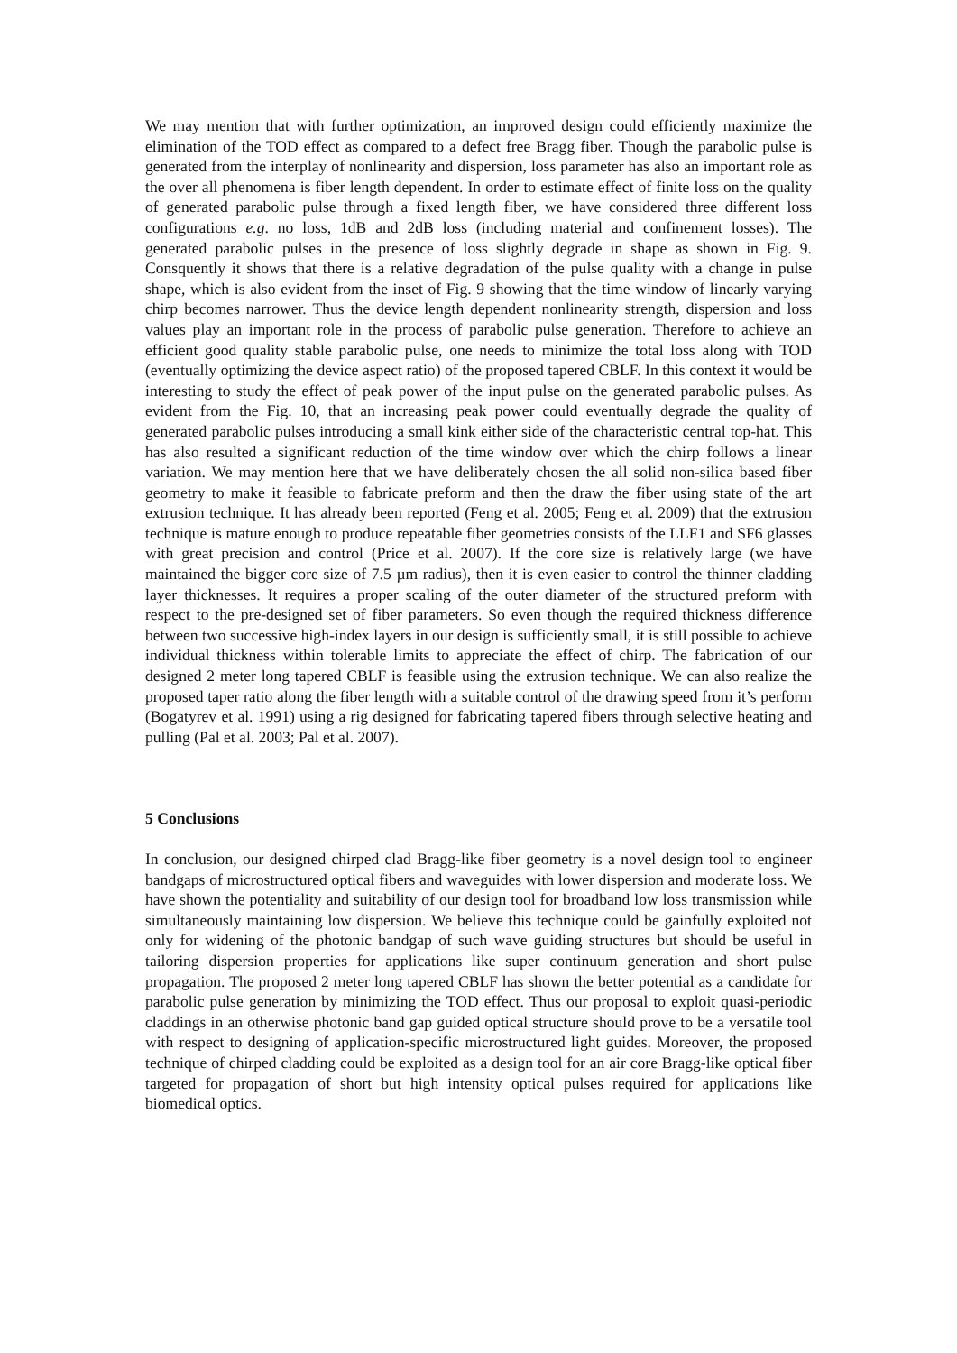We may mention that with further optimization, an improved design could efficiently maximize the elimination of the TOD effect as compared to a defect free Bragg fiber. Though the parabolic pulse is generated from the interplay of nonlinearity and dispersion, loss parameter has also an important role as the over all phenomena is fiber length dependent. In order to estimate effect of finite loss on the quality of generated parabolic pulse through a fixed length fiber, we have considered three different loss configurations e.g. no loss, 1dB and 2dB loss (including material and confinement losses). The generated parabolic pulses in the presence of loss slightly degrade in shape as shown in Fig. 9. Consquently it shows that there is a relative degradation of the pulse quality with a change in pulse shape, which is also evident from the inset of Fig. 9 showing that the time window of linearly varying chirp becomes narrower. Thus the device length dependent nonlinearity strength, dispersion and loss values play an important role in the process of parabolic pulse generation. Therefore to achieve an efficient good quality stable parabolic pulse, one needs to minimize the total loss along with TOD (eventually optimizing the device aspect ratio) of the proposed tapered CBLF. In this context it would be interesting to study the effect of peak power of the input pulse on the generated parabolic pulses. As evident from the Fig. 10, that an increasing peak power could eventually degrade the quality of generated parabolic pulses introducing a small kink either side of the characteristic central top-hat. This has also resulted a significant reduction of the time window over which the chirp follows a linear variation. We may mention here that we have deliberately chosen the all solid non-silica based fiber geometry to make it feasible to fabricate preform and then the draw the fiber using state of the art extrusion technique. It has already been reported (Feng et al. 2005; Feng et al. 2009) that the extrusion technique is mature enough to produce repeatable fiber geometries consists of the LLF1 and SF6 glasses with great precision and control (Price et al. 2007). If the core size is relatively large (we have maintained the bigger core size of 7.5 µm radius), then it is even easier to control the thinner cladding layer thicknesses. It requires a proper scaling of the outer diameter of the structured preform with respect to the pre-designed set of fiber parameters. So even though the required thickness difference between two successive high-index layers in our design is sufficiently small, it is still possible to achieve individual thickness within tolerable limits to appreciate the effect of chirp. The fabrication of our designed 2 meter long tapered CBLF is feasible using the extrusion technique. We can also realize the proposed taper ratio along the fiber length with a suitable control of the drawing speed from it’s perform (Bogatyrev et al. 1991) using a rig designed for fabricating tapered fibers through selective heating and pulling (Pal et al. 2003; Pal et al. 2007).
5 Conclusions
In conclusion, our designed chirped clad Bragg-like fiber geometry is a novel design tool to engineer bandgaps of microstructured optical fibers and waveguides with lower dispersion and moderate loss. We have shown the potentiality and suitability of our design tool for broadband low loss transmission while simultaneously maintaining low dispersion. We believe this technique could be gainfully exploited not only for widening of the photonic bandgap of such wave guiding structures but should be useful in tailoring dispersion properties for applications like super continuum generation and short pulse propagation. The proposed 2 meter long tapered CBLF has shown the better potential as a candidate for parabolic pulse generation by minimizing the TOD effect. Thus our proposal to exploit quasi-periodic claddings in an otherwise photonic band gap guided optical structure should prove to be a versatile tool with respect to designing of application-specific microstructured light guides. Moreover, the proposed technique of chirped cladding could be exploited as a design tool for an air core Bragg-like optical fiber targeted for propagation of short but high intensity optical pulses required for applications like biomedical optics.